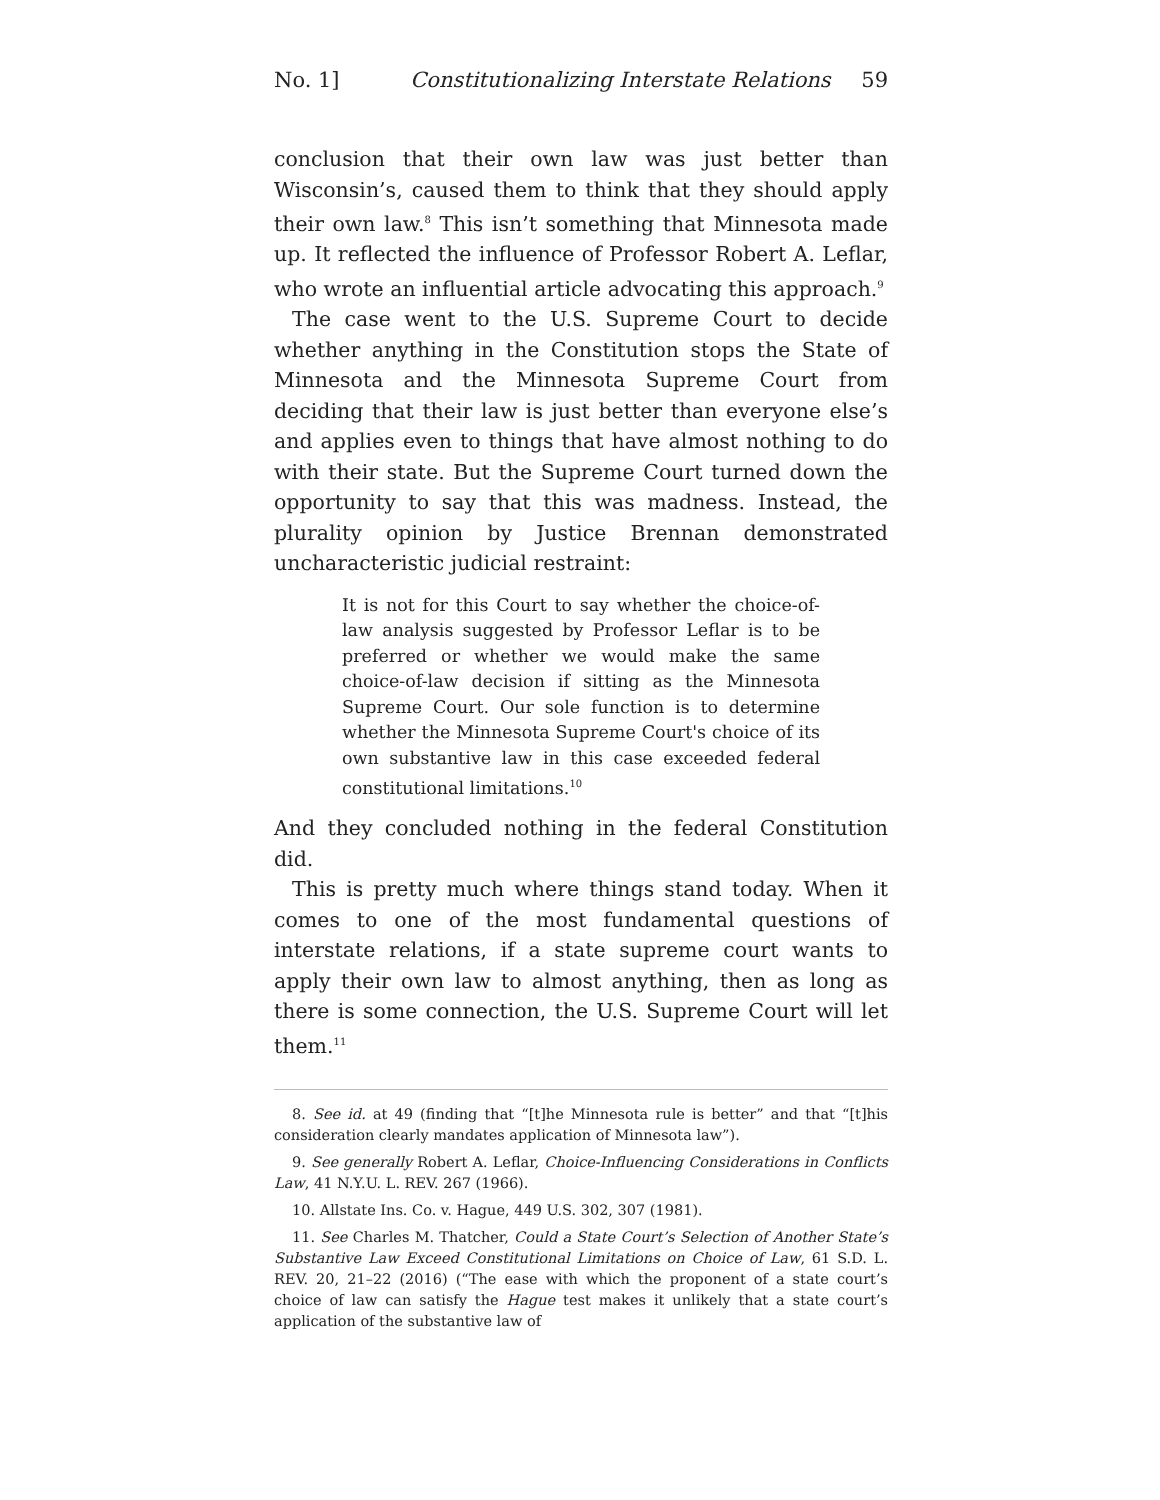No. 1] Constitutionalizing Interstate Relations 59
conclusion that their own law was just better than Wisconsin’s, caused them to think that they should apply their own law.<sup>8</sup> This isn’t something that Minnesota made up. It reflected the influence of Professor Robert A. Leflar, who wrote an influential article advocating this approach.<sup>9</sup>
The case went to the U.S. Supreme Court to decide whether anything in the Constitution stops the State of Minnesota and the Minnesota Supreme Court from deciding that their law is just better than everyone else’s and applies even to things that have almost nothing to do with their state. But the Supreme Court turned down the opportunity to say that this was madness. Instead, the plurality opinion by Justice Brennan demonstrated uncharacteristic judicial restraint:
It is not for this Court to say whether the choice-of-law analysis suggested by Professor Leflar is to be preferred or whether we would make the same choice-of-law decision if sitting as the Minnesota Supreme Court. Our sole function is to determine whether the Minnesota Supreme Court's choice of its own substantive law in this case exceeded federal constitutional limitations.<sup>10</sup>
And they concluded nothing in the federal Constitution did.
This is pretty much where things stand today. When it comes to one of the most fundamental questions of interstate relations, if a state supreme court wants to apply their own law to almost anything, then as long as there is some connection, the U.S. Supreme Court will let them.<sup>11</sup>
8. See id. at 49 (finding that “[t]he Minnesota rule is better” and that “[t]his consideration clearly mandates application of Minnesota law”).
9. See generally Robert A. Leflar, Choice-Influencing Considerations in Conflicts Law, 41 N.Y.U. L. REV. 267 (1966).
10. Allstate Ins. Co. v. Hague, 449 U.S. 302, 307 (1981).
11. See Charles M. Thatcher, Could a State Court’s Selection of Another State’s Substantive Law Exceed Constitutional Limitations on Choice of Law, 61 S.D. L. REV. 20, 21–22 (2016) (“The ease with which the proponent of a state court’s choice of law can satisfy the Hague test makes it unlikely that a state court’s application of the substantive law of